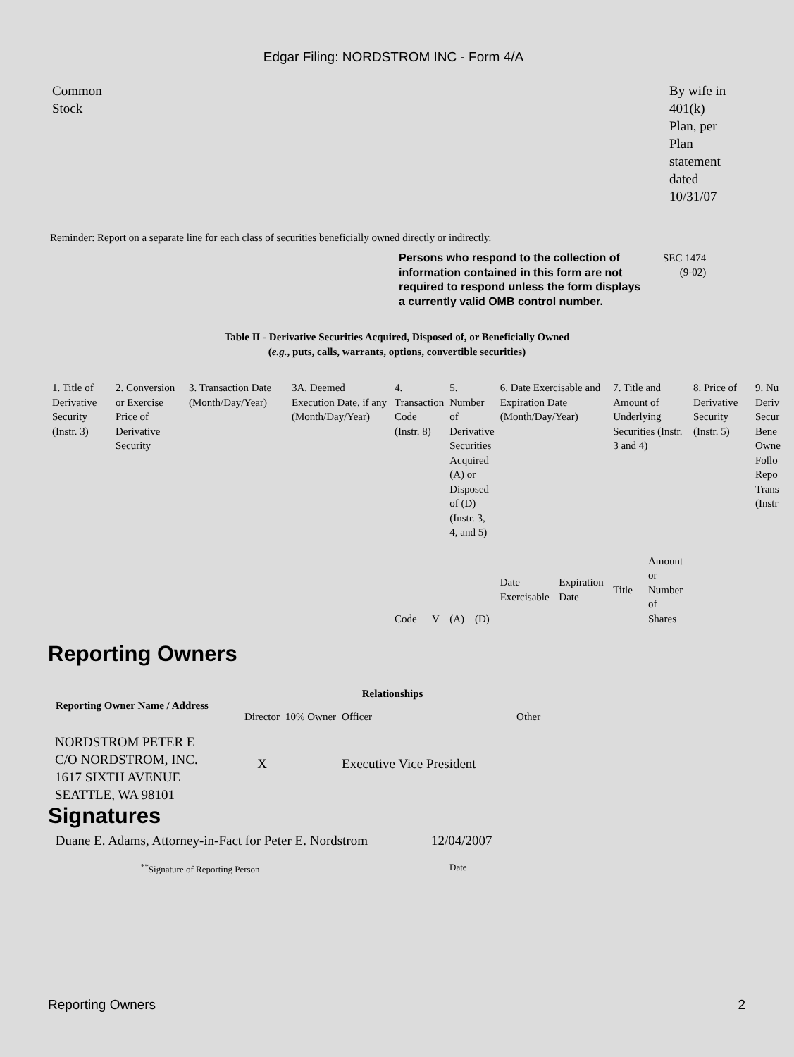Edgar Filing: NORDSTROM INC - Form 4/A
Common
Stock
By wife in 401(k) Plan, per Plan statement dated 10/31/07
Reminder: Report on a separate line for each class of securities beneficially owned directly or indirectly.
Persons who respond to the collection of information contained in this form are not required to respond unless the form displays a currently valid OMB control number.
SEC 1474
(9-02)
Table II - Derivative Securities Acquired, Disposed of, or Beneficially Owned
(e.g., puts, calls, warrants, options, convertible securities)
| 1. Title of Derivative Security (Instr. 3) | 2. Conversion or Exercise Price of Derivative Security | 3. Transaction Date (Month/Day/Year) | 3A. Deemed Execution Date, if any (Month/Day/Year) | 4. Transaction Code (Instr. 8) | | 5. Number of Derivative Securities Acquired (A) or Disposed of (D) (Instr. 3, 4, and 5) | | 6. Date Exercisable and Expiration Date (Month/Day/Year) | | 7. Title and Amount of Underlying Securities (Instr. 3 and 4) | | 8. Price of Derivative Security (Instr. 5) | 9. Nu Deriv Secur Bene Owne Follo Repo Trans (Instr |
| | | | | Code | V | (A) | (D) | Date Exercisable | Expiration Date | Title | Amount or Number of Shares | | |
Reporting Owners
| Reporting Owner Name / Address | Relationships | | | |
| --- | --- | --- | --- | --- |
| | Director | 10% Owner | Officer | Other |
| NORDSTROM PETER E C/O NORDSTROM, INC. 1617 SIXTH AVENUE SEATTLE, WA 98101 | X | | Executive Vice President | |
Signatures
| Duane E. Adams, Attorney-in-Fact for Peter E. Nordstrom | 12/04/2007 |
| <sup>**</sup> Signature of Reporting Person | Date |
Reporting Owners 2